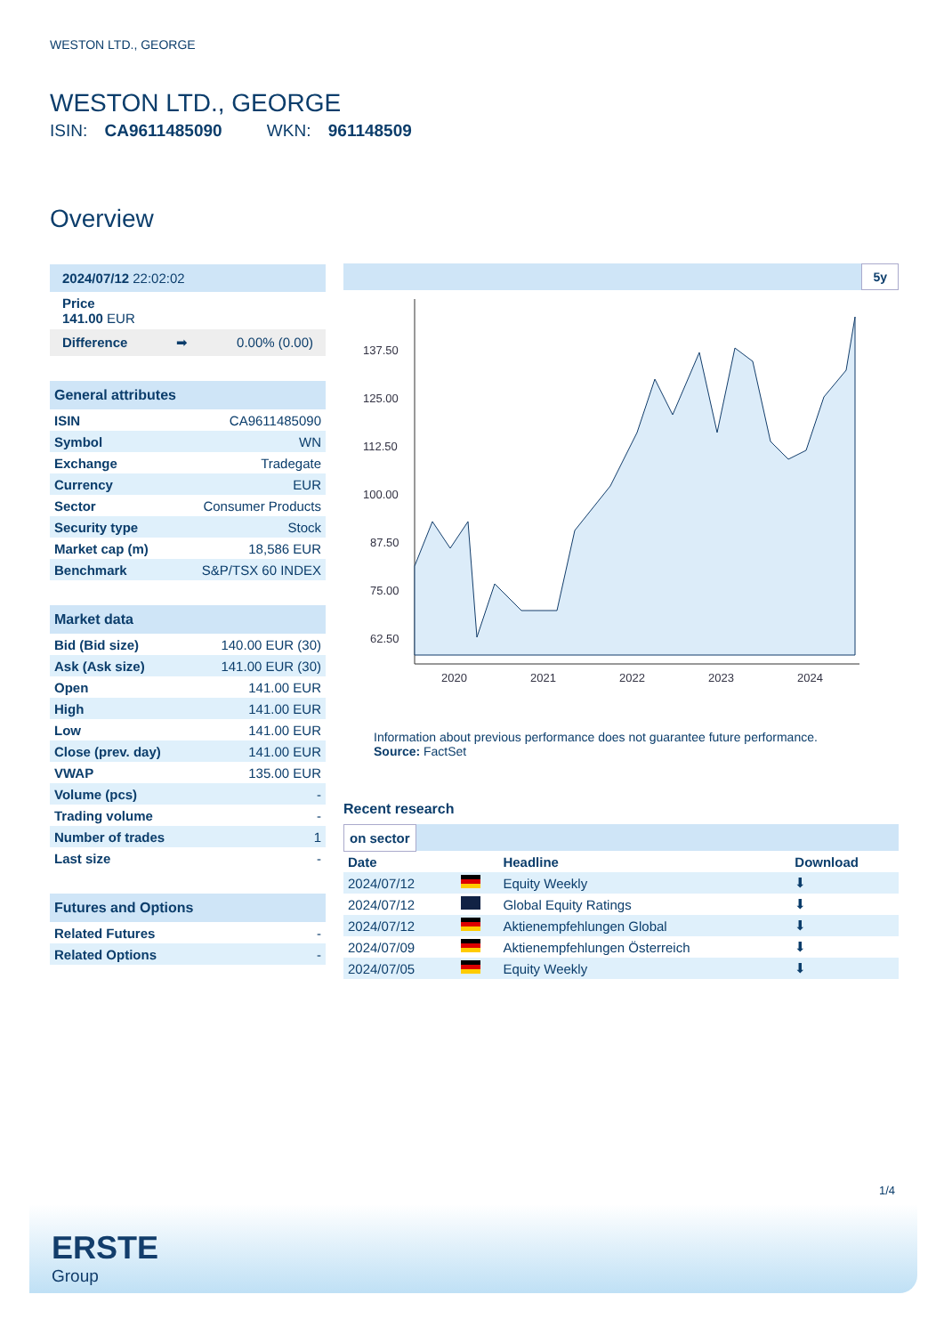WESTON LTD., GEORGE
WESTON LTD., GEORGE
ISIN: CA9611485090 WKN: 961148509
Overview
2024/07/12 22:02:02
Price
141.00 EUR
Difference ➡ 0.00% (0.00)
General attributes
| ISIN | CA9611485090 |
| Symbol | WN |
| Exchange | Tradegate |
| Currency | EUR |
| Sector | Consumer Products |
| Security type | Stock |
| Market cap (m) | 18,586 EUR |
| Benchmark | S&P/TSX 60 INDEX |
Market data
| Bid (Bid size) | 140.00 EUR (30) |
| Ask (Ask size) | 141.00 EUR (30) |
| Open | 141.00 EUR |
| High | 141.00 EUR |
| Low | 141.00 EUR |
| Close (prev. day) | 141.00 EUR |
| VWAP | 135.00 EUR |
| Volume (pcs) | - |
| Trading volume | - |
| Number of trades | 1 |
| Last size | - |
Futures and Options
| Related Futures | - |
| Related Options | - |
5y
137.50
125.00
112.50
100.00
87.50
75.00
62.50
2020
2021
2022
2023
2024
Information about previous performance does not guarantee future performance.
Source: FactSet
Recent research
on sector
| Date | | Headline | Download |
| --- | --- | --- | --- |
| 2024/07/12 | | Equity Weekly | ⬇ |
| 2024/07/12 | | Global Equity Ratings | ⬇ |
| 2024/07/12 | | Aktienempfehlungen Global | ⬇ |
| 2024/07/09 | | Aktienempfehlungen Österreich | ⬇ |
| 2024/07/05 | | Equity Weekly | ⬇ |
1/4
ERSTE
Group